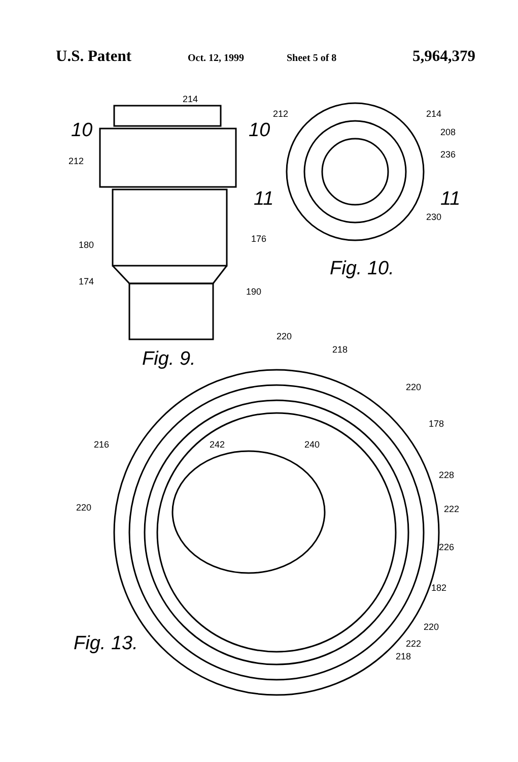U.S. Patent Oct. 12, 1999 Sheet 5 of 8 5,964,379
214
10
10
212
180
176
174
190
212
214
208
236
11
11
230
Fig. 10.
220
Fig. 9.
218
220
178
216
242
240
228
220
222
226
182
220
Fig. 13.
222
218